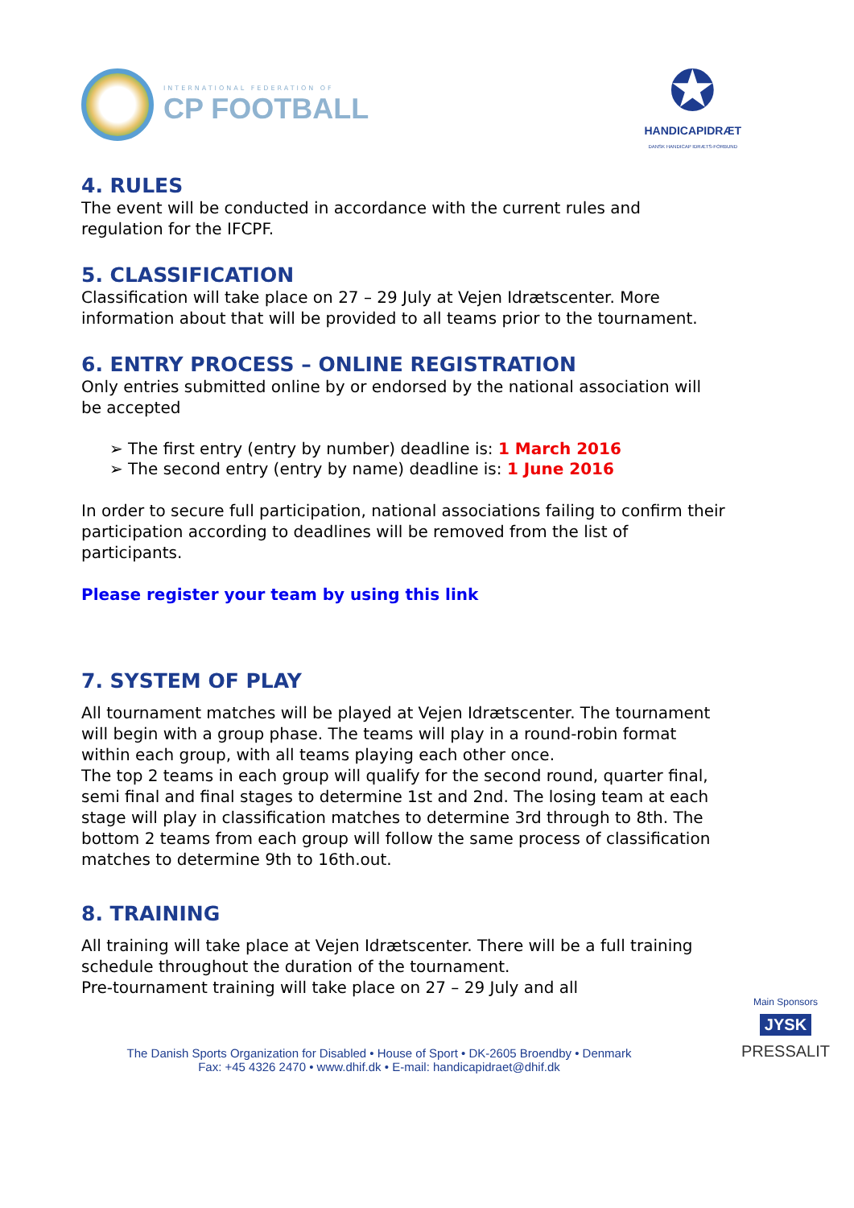INTERNATIONAL FEDERATION OF
CP FOOTBALL
✪
HANDICAPIDRÆT
DANSK HANDICAP IDRÆTS-FORBUND
4. RULES
The event will be conducted in accordance with the current rules and regulation for the IFCPF.
5. CLASSIFICATION
Classification will take place on 27 – 29 July at Vejen Idrætscenter. More information about that will be provided to all teams prior to the tournament.
6. ENTRY PROCESS – ONLINE REGISTRATION
Only entries submitted online by or endorsed by the national association will be accepted
➢ The first entry (entry by number) deadline is: 1 March 2016
➢ The second entry (entry by name) deadline is: 1 June 2016
In order to secure full participation, national associations failing to confirm their participation according to deadlines will be removed from the list of participants.
Please register your team by using this link
7. SYSTEM OF PLAY
All tournament matches will be played at Vejen Idrætscenter. The tournament will begin with a group phase. The teams will play in a round-robin format within each group, with all teams playing each other once.
The top 2 teams in each group will qualify for the second round, quarter final, semi final and final stages to determine 1st and 2nd. The losing team at each stage will play in classification matches to determine 3rd through to 8th. The bottom 2 teams from each group will follow the same process of classification matches to determine 9th to 16th.out.
8. TRAINING
All training will take place at Vejen Idrætscenter. There will be a full training schedule throughout the duration of the tournament.
Pre-tournament training will take place on 27 – 29 July and all
Main Sponsors
JYSK
PRESSALIT
The Danish Sports Organization for Disabled • House of Sport • DK-2605 Broendby • Denmark
Fax: +45 4326 2470 • www.dhif.dk • E-mail: handicapidraet@dhif.dk